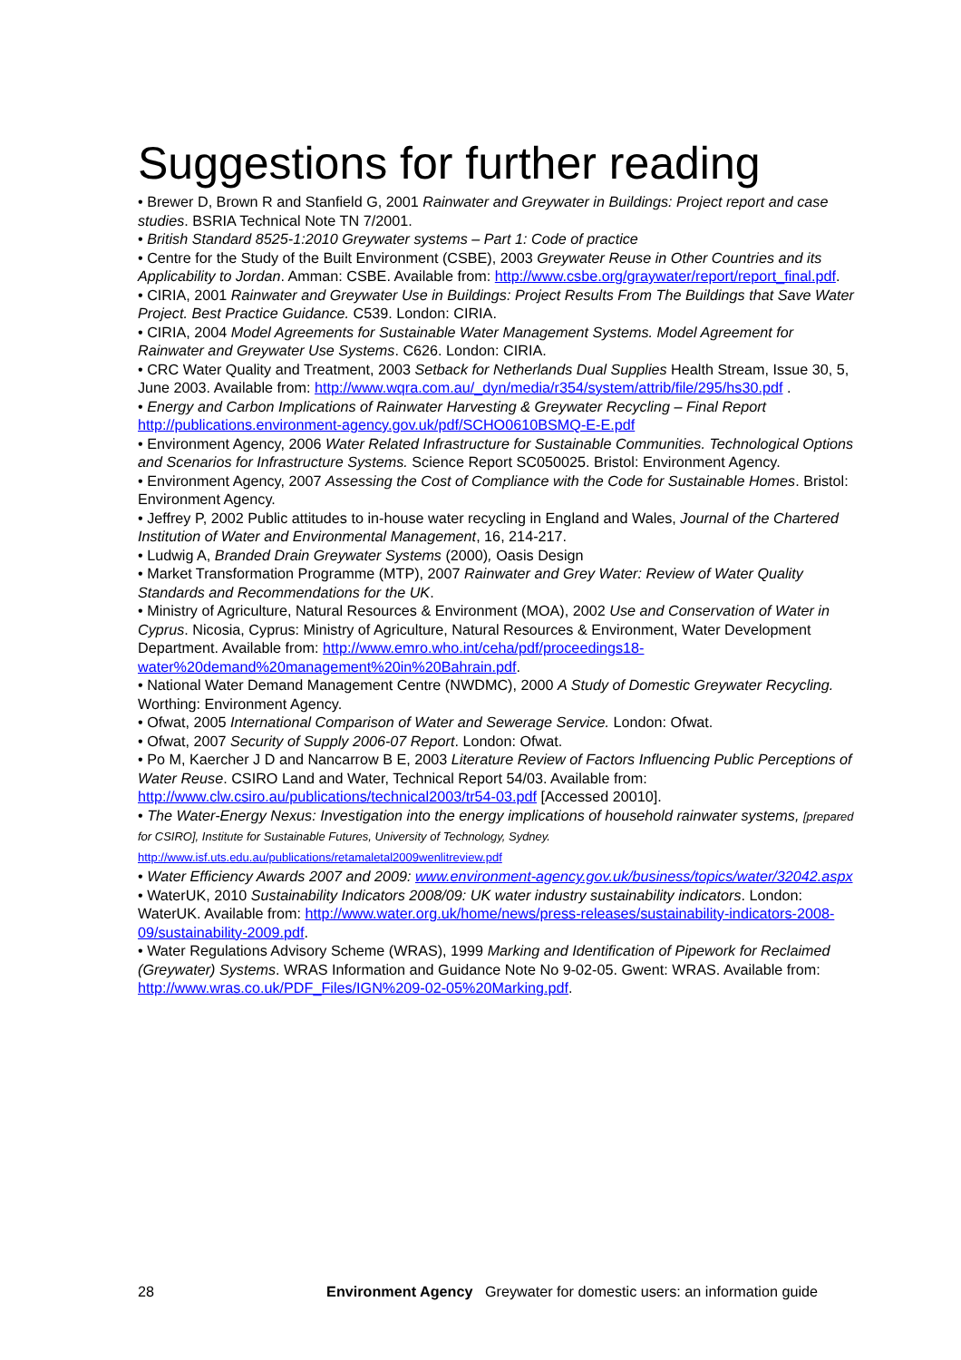Suggestions for further reading
• Brewer D, Brown R and Stanfield G, 2001 Rainwater and Greywater in Buildings: Project report and case studies. BSRIA Technical Note TN 7/2001.
• British Standard 8525-1:2010 Greywater systems – Part 1: Code of practice
• Centre for the Study of the Built Environment (CSBE), 2003 Greywater Reuse in Other Countries and its Applicability to Jordan. Amman: CSBE. Available from: http://www.csbe.org/graywater/report/report_final.pdf.
• CIRIA, 2001 Rainwater and Greywater Use in Buildings: Project Results From The Buildings that Save Water Project. Best Practice Guidance. C539. London: CIRIA.
• CIRIA, 2004 Model Agreements for Sustainable Water Management Systems. Model Agreement for Rainwater and Greywater Use Systems. C626. London: CIRIA.
• CRC Water Quality and Treatment, 2003 Setback for Netherlands Dual Supplies Health Stream, Issue 30, 5, June 2003. Available from: http://www.wqra.com.au/_dyn/media/r354/system/attrib/file/295/hs30.pdf .
• Energy and Carbon Implications of Rainwater Harvesting & Greywater Recycling – Final Report http://publications.environment-agency.gov.uk/pdf/SCHO0610BSMQ-E-E.pdf
• Environment Agency, 2006 Water Related Infrastructure for Sustainable Communities. Technological Options and Scenarios for Infrastructure Systems. Science Report SC050025. Bristol: Environment Agency.
• Environment Agency, 2007 Assessing the Cost of Compliance with the Code for Sustainable Homes. Bristol: Environment Agency.
• Jeffrey P, 2002 Public attitudes to in-house water recycling in England and Wales, Journal of the Chartered Institution of Water and Environmental Management, 16, 214-217.
• Ludwig A, Branded Drain Greywater Systems (2000), Oasis Design
• Market Transformation Programme (MTP), 2007 Rainwater and Grey Water: Review of Water Quality Standards and Recommendations for the UK.
• Ministry of Agriculture, Natural Resources & Environment (MOA), 2002 Use and Conservation of Water in Cyprus. Nicosia, Cyprus: Ministry of Agriculture, Natural Resources & Environment, Water Development Department. Available from: http://www.emro.who.int/ceha/pdf/proceedings18-water%20demand%20management%20in%20Bahrain.pdf.
• National Water Demand Management Centre (NWDMC), 2000 A Study of Domestic Greywater Recycling. Worthing: Environment Agency.
• Ofwat, 2005 International Comparison of Water and Sewerage Service. London: Ofwat.
• Ofwat, 2007 Security of Supply 2006-07 Report. London: Ofwat.
• Po M, Kaercher J D and Nancarrow B E, 2003 Literature Review of Factors Influencing Public Perceptions of Water Reuse. CSIRO Land and Water, Technical Report 54/03. Available from: http://www.clw.csiro.au/publications/technical2003/tr54-03.pdf [Accessed 20010].
• The Water-Energy Nexus: Investigation into the energy implications of household rainwater systems, [prepared for CSIRO], Institute for Sustainable Futures, University of Technology, Sydney. http://www.isf.uts.edu.au/publications/retamaletal2009wenlitreview.pdf
• Water Efficiency Awards 2007 and 2009: www.environment-agency.gov.uk/business/topics/water/32042.aspx
• WaterUK, 2010 Sustainability Indicators 2008/09: UK water industry sustainability indicators. London: WaterUK. Available from: http://www.water.org.uk/home/news/press-releases/sustainability-indicators-2008-09/sustainability-2009.pdf.
• Water Regulations Advisory Scheme (WRAS), 1999 Marking and Identification of Pipework for Reclaimed (Greywater) Systems. WRAS Information and Guidance Note No 9-02-05. Gwent: WRAS. Available from: http://www.wras.co.uk/PDF_Files/IGN%209-02-05%20Marking.pdf.
28 Environment Agency Greywater for domestic users: an information guide